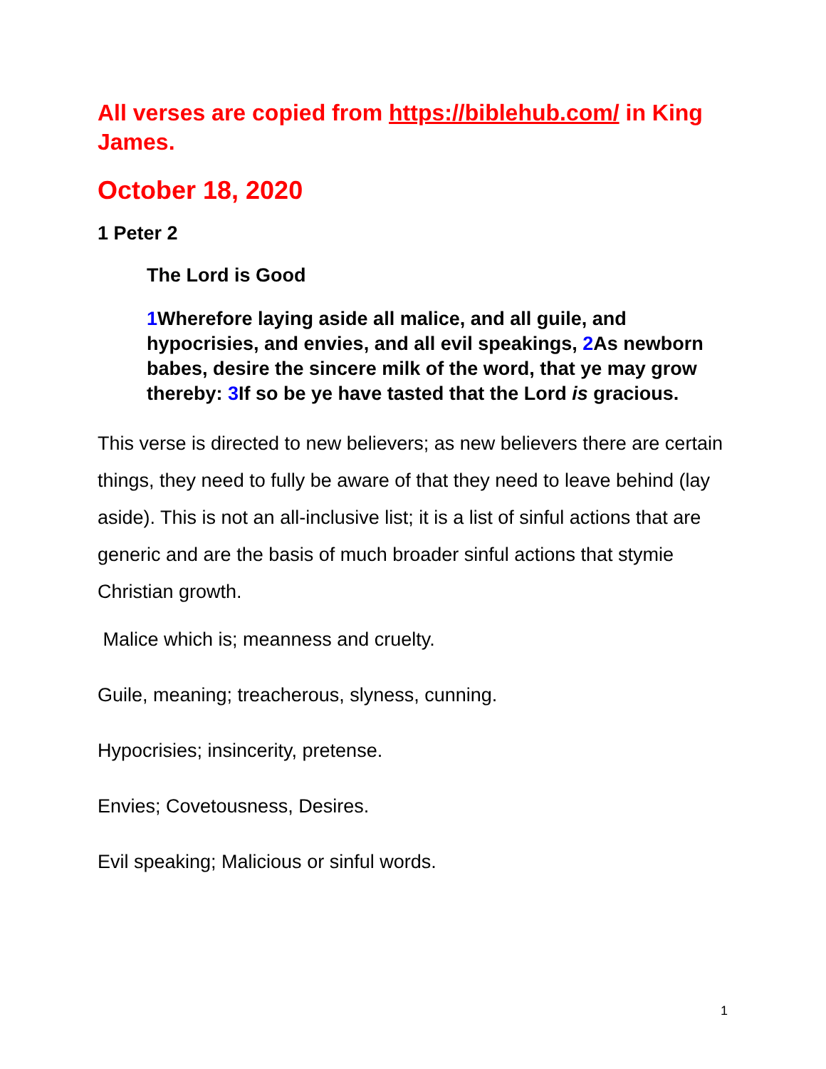All verses are copied from https://biblehub.com/ in King James.
October 18, 2020
1 Peter 2
The Lord is Good
1 Wherefore laying aside all malice, and all guile, and hypocrisies, and envies, and all evil speakings, 2 As newborn babes, desire the sincere milk of the word, that ye may grow thereby: 3 If so be ye have tasted that the Lord is gracious.
This verse is directed to new believers; as new believers there are certain things, they need to fully be aware of that they need to leave behind (lay aside). This is not an all-inclusive list; it is a list of sinful actions that are generic and are the basis of much broader sinful actions that stymie Christian growth.
Malice which is; meanness and cruelty.
Guile, meaning; treacherous, slyness, cunning.
Hypocrisies; insincerity, pretense.
Envies; Covetousness, Desires.
Evil speaking; Malicious or sinful words.
1